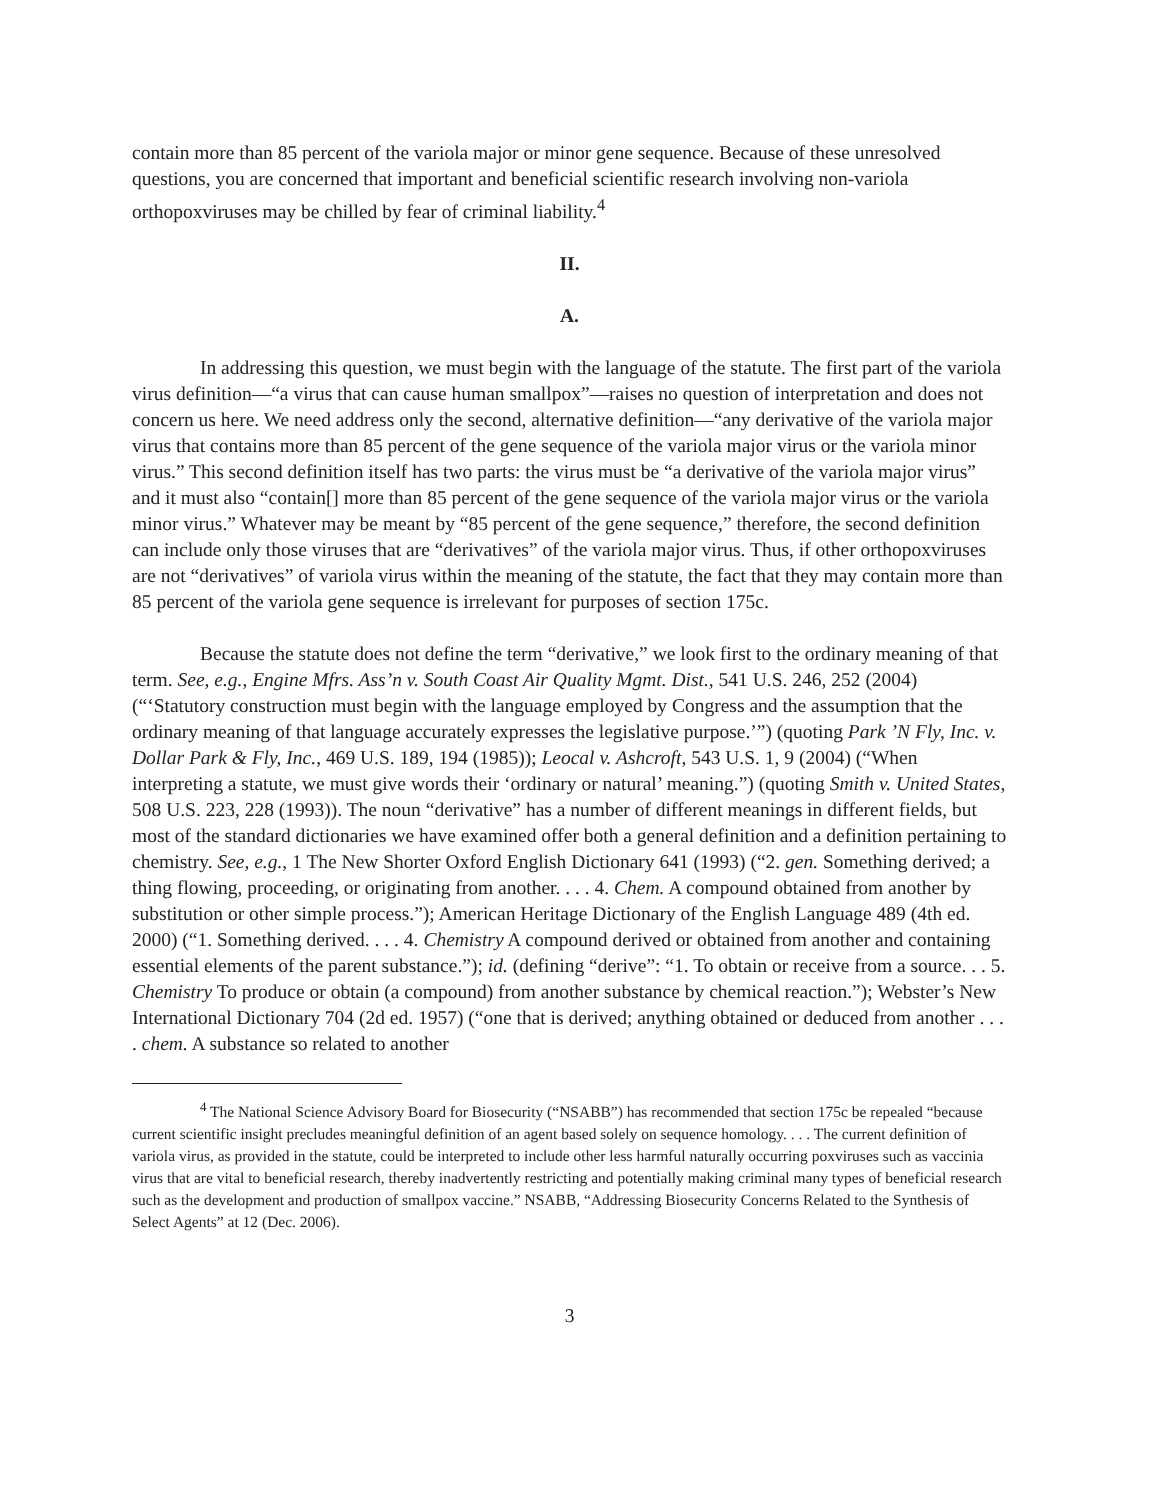contain more than 85 percent of the variola major or minor gene sequence. Because of these unresolved questions, you are concerned that important and beneficial scientific research involving non-variola orthopoxviruses may be chilled by fear of criminal liability.<sup>4</sup>
II.
A.
In addressing this question, we must begin with the language of the statute. The first part of the variola virus definition—“a virus that can cause human smallpox”—raises no question of interpretation and does not concern us here. We need address only the second, alternative definition—“any derivative of the variola major virus that contains more than 85 percent of the gene sequence of the variola major virus or the variola minor virus.” This second definition itself has two parts: the virus must be “a derivative of the variola major virus” and it must also “contain[] more than 85 percent of the gene sequence of the variola major virus or the variola minor virus.” Whatever may be meant by “85 percent of the gene sequence,” therefore, the second definition can include only those viruses that are “derivatives” of the variola major virus. Thus, if other orthopoxviruses are not “derivatives” of variola virus within the meaning of the statute, the fact that they may contain more than 85 percent of the variola gene sequence is irrelevant for purposes of section 175c.
Because the statute does not define the term “derivative,” we look first to the ordinary meaning of that term. See, e.g., Engine Mfrs. Ass’n v. South Coast Air Quality Mgmt. Dist., 541 U.S. 246, 252 (2004) (“‘Statutory construction must begin with the language employed by Congress and the assumption that the ordinary meaning of that language accurately expresses the legislative purpose.’”) (quoting Park ’N Fly, Inc. v. Dollar Park & Fly, Inc., 469 U.S. 189, 194 (1985)); Leocal v. Ashcroft, 543 U.S. 1, 9 (2004) (“When interpreting a statute, we must give words their ‘ordinary or natural’ meaning.”) (quoting Smith v. United States, 508 U.S. 223, 228 (1993)). The noun “derivative” has a number of different meanings in different fields, but most of the standard dictionaries we have examined offer both a general definition and a definition pertaining to chemistry. See, e.g., 1 The New Shorter Oxford English Dictionary 641 (1993) (“2. gen. Something derived; a thing flowing, proceeding, or originating from another. . . . 4. Chem. A compound obtained from another by substitution or other simple process.”); American Heritage Dictionary of the English Language 489 (4th ed. 2000) (“1. Something derived. . . . 4. Chemistry A compound derived or obtained from another and containing essential elements of the parent substance.”); id. (defining “derive”: “1. To obtain or receive from a source. . . 5. Chemistry To produce or obtain (a compound) from another substance by chemical reaction.”); Webster’s New International Dictionary 704 (2d ed. 1957) (“one that is derived; anything obtained or deduced from another . . . . chem. A substance so related to another
<sup>4</sup> The National Science Advisory Board for Biosecurity (“NSABB”) has recommended that section 175c be repealed “because current scientific insight precludes meaningful definition of an agent based solely on sequence homology. . . . The current definition of variola virus, as provided in the statute, could be interpreted to include other less harmful naturally occurring poxviruses such as vaccinia virus that are vital to beneficial research, thereby inadvertently restricting and potentially making criminal many types of beneficial research such as the development and production of smallpox vaccine.” NSABB, “Addressing Biosecurity Concerns Related to the Synthesis of Select Agents” at 12 (Dec. 2006).
3